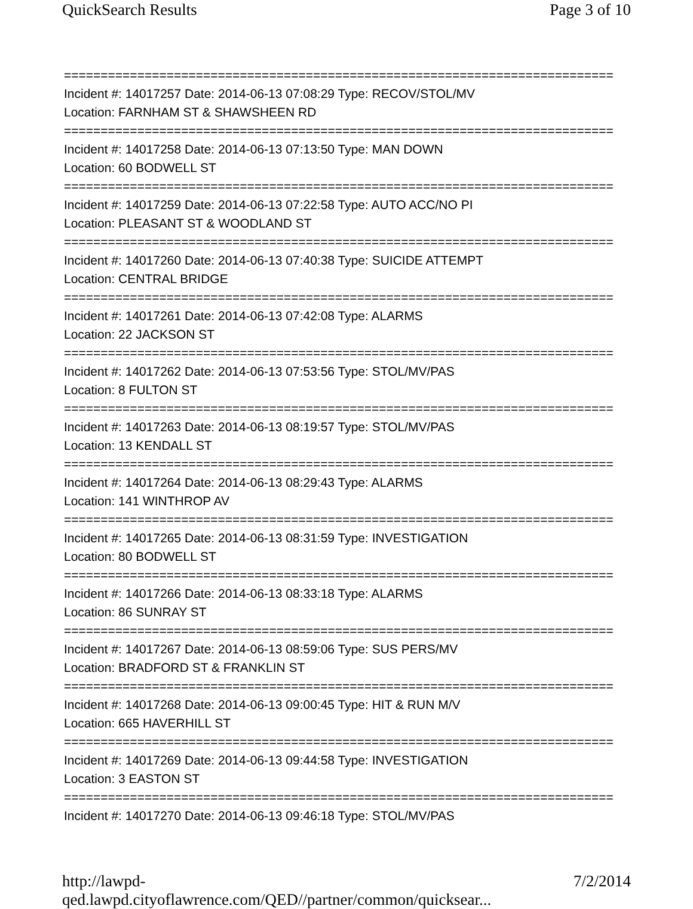QuickSearch Results Page 3 of 10
===========================================================================
Incident #: 14017257 Date: 2014-06-13 07:08:29 Type: RECOV/STOL/MV
Location: FARNHAM ST & SHAWSHEEN RD
===========================================================================
Incident #: 14017258 Date: 2014-06-13 07:13:50 Type: MAN DOWN
Location: 60 BODWELL ST
===========================================================================
Incident #: 14017259 Date: 2014-06-13 07:22:58 Type: AUTO ACC/NO PI
Location: PLEASANT ST & WOODLAND ST
===========================================================================
Incident #: 14017260 Date: 2014-06-13 07:40:38 Type: SUICIDE ATTEMPT
Location: CENTRAL BRIDGE
===========================================================================
Incident #: 14017261 Date: 2014-06-13 07:42:08 Type: ALARMS
Location: 22 JACKSON ST
===========================================================================
Incident #: 14017262 Date: 2014-06-13 07:53:56 Type: STOL/MV/PAS
Location: 8 FULTON ST
===========================================================================
Incident #: 14017263 Date: 2014-06-13 08:19:57 Type: STOL/MV/PAS
Location: 13 KENDALL ST
===========================================================================
Incident #: 14017264 Date: 2014-06-13 08:29:43 Type: ALARMS
Location: 141 WINTHROP AV
===========================================================================
Incident #: 14017265 Date: 2014-06-13 08:31:59 Type: INVESTIGATION
Location: 80 BODWELL ST
===========================================================================
Incident #: 14017266 Date: 2014-06-13 08:33:18 Type: ALARMS
Location: 86 SUNRAY ST
===========================================================================
Incident #: 14017267 Date: 2014-06-13 08:59:06 Type: SUS PERS/MV
Location: BRADFORD ST & FRANKLIN ST
===========================================================================
Incident #: 14017268 Date: 2014-06-13 09:00:45 Type: HIT & RUN M/V
Location: 665 HAVERHILL ST
===========================================================================
Incident #: 14017269 Date: 2014-06-13 09:44:58 Type: INVESTIGATION
Location: 3 EASTON ST
===========================================================================
Incident #: 14017270 Date: 2014-06-13 09:46:18 Type: STOL/MV/PAS
http://lawpd-qed.lawpd.cityoflawrence.com/QED//partner/common/quicksear... 7/2/2014